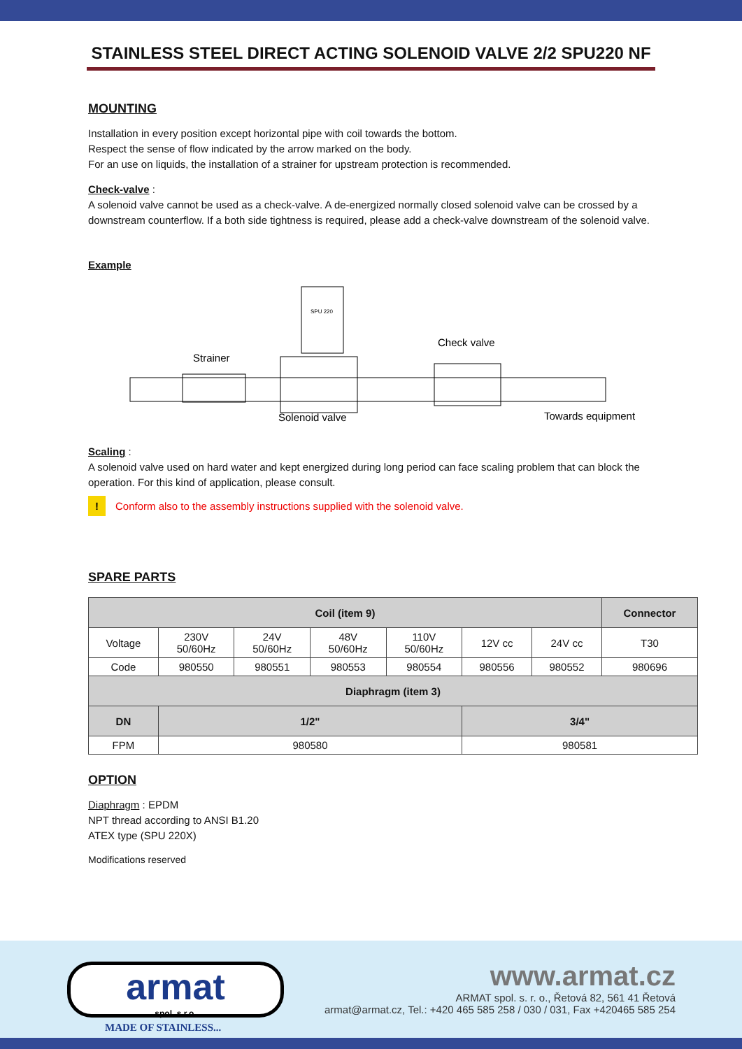STAINLESS STEEL DIRECT ACTING SOLENOID VALVE 2/2 SPU220 NF
MOUNTING
Installation in every position except horizontal pipe with coil towards the bottom.
Respect the sense of flow indicated by the arrow marked on the body.
For an use on liquids, the installation of a strainer for upstream protection is recommended.
Check-valve :
A solenoid valve cannot be used as a check-valve. A de-energized normally closed solenoid valve can be crossed by a downstream counterflow. If a both side tightness is required, please add a check-valve downstream of the solenoid valve.
Example
Strainer
Check valve
Solenoid valve
Towards equipment
SPU 220
Scaling :
A solenoid valve used on hard water and kept energized during long period can face scaling problem that can block the operation. For this kind of application, please consult.
! Conform also to the assembly instructions supplied with the solenoid valve.
SPARE PARTS
| Coil (item 9) | | | | | | | Connector |
| --- | --- | --- | --- | --- | --- | --- | --- |
| Voltage | 230V 50/60Hz | 24V 50/60Hz | 48V 50/60Hz | 110V 50/60Hz | 12V cc | 24V cc | T30 |
| Code | 980550 | 980551 | 980553 | 980554 | 980556 | 980552 | 980696 |
| Diaphragm (item 3) | | | | | | | |
| DN | 1/2" | | | | 3/4" | | |
| FPM | 980580 | | | | 980581 | | |
OPTION
Diaphragm : EPDM
NPT thread according to ANSI B1.20
ATEX type (SPU 220X)
Modifications reserved
armat
spol. s r.o.
MADE OF STAINLESS...
www.armat.cz
ARMAT spol. s. r. o., Řetová 82, 561 41 Řetová
armat@armat.cz, Tel.: +420 465 585 258 / 030 / 031, Fax +420465 585 254